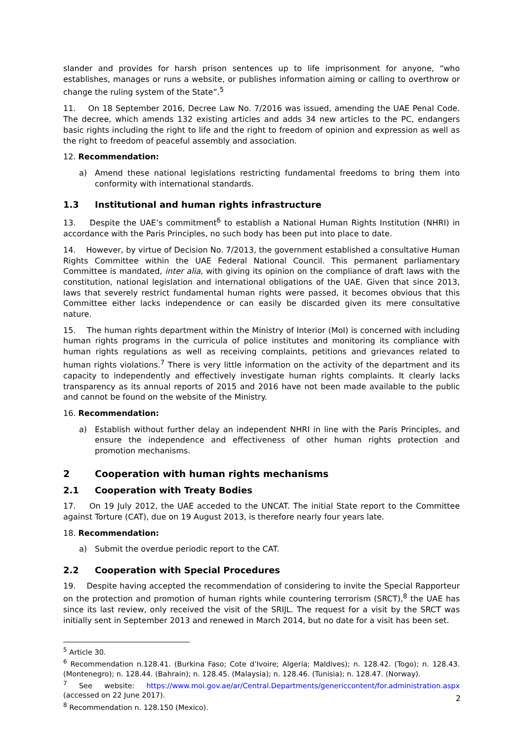slander and provides for harsh prison sentences up to life imprisonment for anyone, “who establishes, manages or runs a website, or publishes information aiming or calling to overthrow or change the ruling system of the State”.<sup>5</sup>
11. On 18 September 2016, Decree Law No. 7/2016 was issued, amending the UAE Penal Code. The decree, which amends 132 existing articles and adds 34 new articles to the PC, endangers basic rights including the right to life and the right to freedom of opinion and expression as well as the right to freedom of peaceful assembly and association.
12. Recommendation:
a) Amend these national legislations restricting fundamental freedoms to bring them into conformity with international standards.
1.3 Institutional and human rights infrastructure
13. Despite the UAE’s commitment<sup>6</sup> to establish a National Human Rights Institution (NHRI) in accordance with the Paris Principles, no such body has been put into place to date.
14. However, by virtue of Decision No. 7/2013, the government established a consultative Human Rights Committee within the UAE Federal National Council. This permanent parliamentary Committee is mandated, inter alia, with giving its opinion on the compliance of draft laws with the constitution, national legislation and international obligations of the UAE. Given that since 2013, laws that severely restrict fundamental human rights were passed, it becomes obvious that this Committee either lacks independence or can easily be discarded given its mere consultative nature.
15. The human rights department within the Ministry of Interior (MoI) is concerned with including human rights programs in the curricula of police institutes and monitoring its compliance with human rights regulations as well as receiving complaints, petitions and grievances related to human rights violations.<sup>7</sup> There is very little information on the activity of the department and its capacity to independently and effectively investigate human rights complaints. It clearly lacks transparency as its annual reports of 2015 and 2016 have not been made available to the public and cannot be found on the website of the Ministry.
16. Recommendation:
a) Establish without further delay an independent NHRI in line with the Paris Principles, and ensure the independence and effectiveness of other human rights protection and promotion mechanisms.
2 Cooperation with human rights mechanisms
2.1 Cooperation with Treaty Bodies
17. On 19 July 2012, the UAE acceded to the UNCAT. The initial State report to the Committee against Torture (CAT), due on 19 August 2013, is therefore nearly four years late.
18. Recommendation:
a) Submit the overdue periodic report to the CAT.
2.2 Cooperation with Special Procedures
19. Despite having accepted the recommendation of considering to invite the Special Rapporteur on the protection and promotion of human rights while countering terrorism (SRCT),<sup>8</sup> the UAE has since its last review, only received the visit of the SRIJL. The request for a visit by the SRCT was initially sent in September 2013 and renewed in March 2014, but no date for a visit has been set.
<sup>5</sup> Article 30.
<sup>6</sup> Recommendation n.128.41. (Burkina Faso; Cote d’Ivoire; Algeria; Maldives); n. 128.42. (Togo); n. 128.43. (Montenegro); n. 128.44. (Bahrain); n. 128.45. (Malaysia); n. 128.46. (Tunisia); n. 128.47. (Norway).
<sup>7</sup> See website: https://www.moi.gov.ae/ar/Central.Departments/genericcontent/for.administration.aspx (accessed on 22 June 2017).
<sup>8</sup> Recommendation n. 128.150 (Mexico).
2